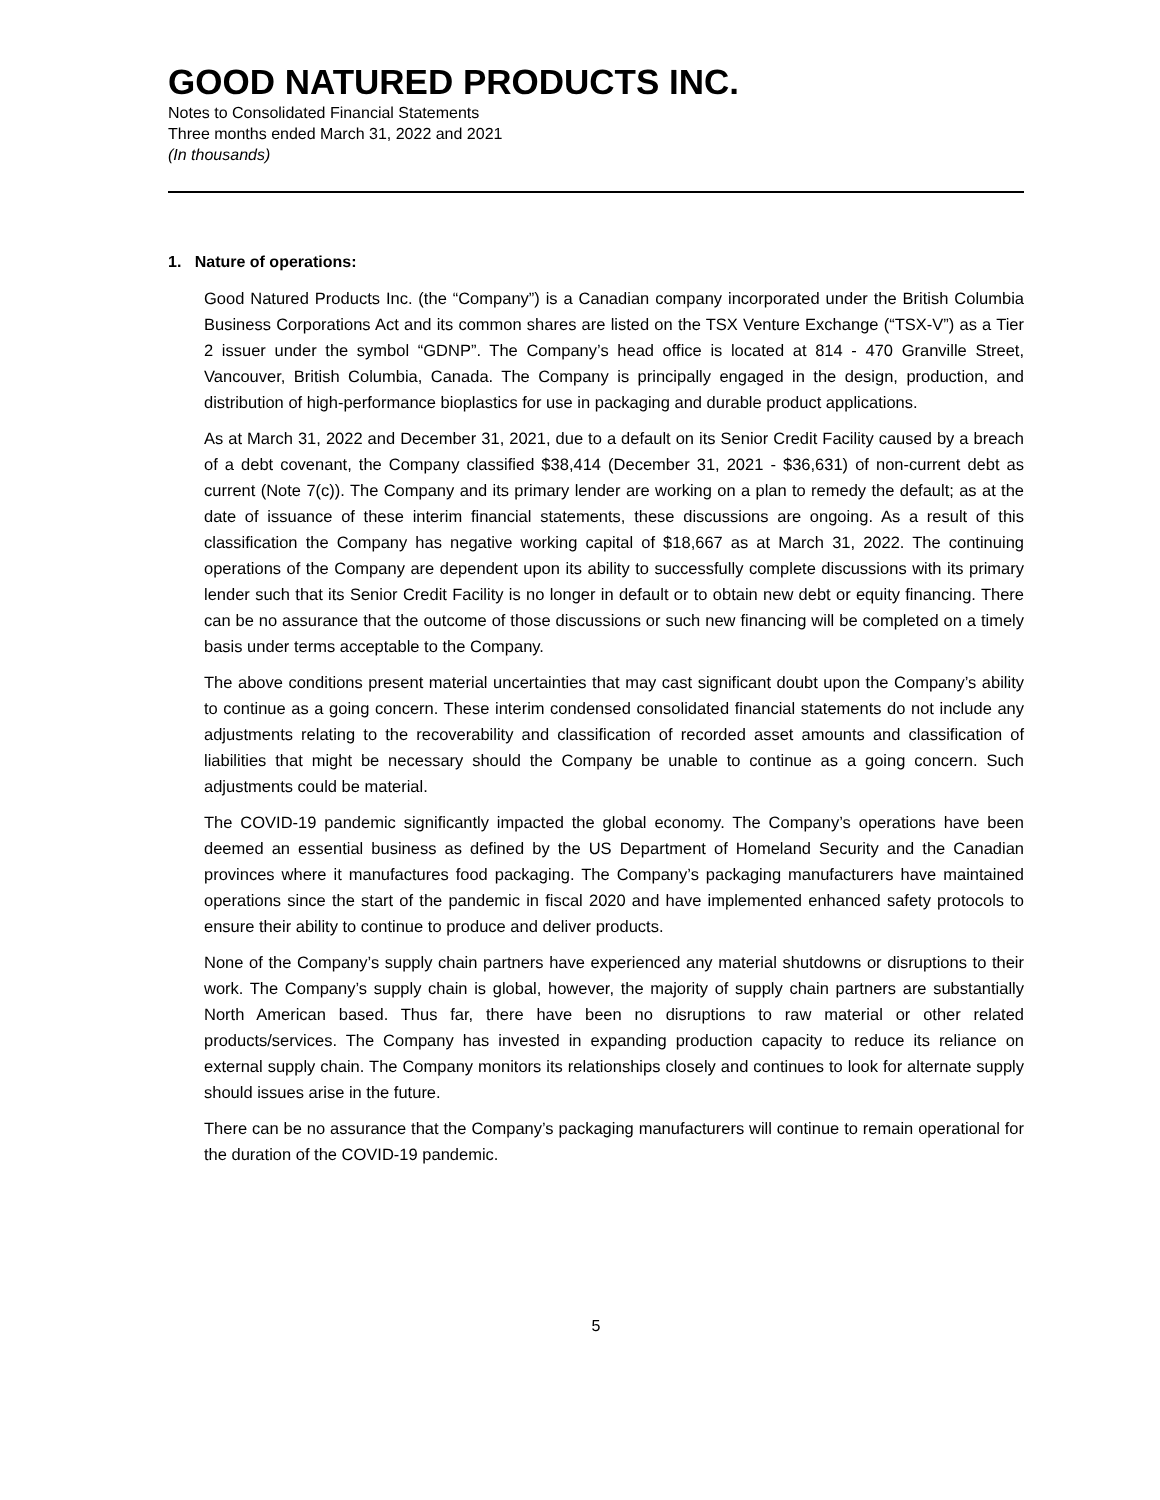GOOD NATURED PRODUCTS INC.
Notes to Consolidated Financial Statements
Three months ended March 31, 2022 and 2021
(In thousands)
1. Nature of operations:
Good Natured Products Inc. (the “Company”) is a Canadian company incorporated under the British Columbia Business Corporations Act and its common shares are listed on the TSX Venture Exchange (“TSX-V”) as a Tier 2 issuer under the symbol “GDNP”. The Company’s head office is located at 814 - 470 Granville Street, Vancouver, British Columbia, Canada. The Company is principally engaged in the design, production, and distribution of high-performance bioplastics for use in packaging and durable product applications.
As at March 31, 2022 and December 31, 2021, due to a default on its Senior Credit Facility caused by a breach of a debt covenant, the Company classified $38,414 (December 31, 2021 - $36,631) of non-current debt as current (Note 7(c)). The Company and its primary lender are working on a plan to remedy the default; as at the date of issuance of these interim financial statements, these discussions are ongoing. As a result of this classification the Company has negative working capital of $18,667 as at March 31, 2022. The continuing operations of the Company are dependent upon its ability to successfully complete discussions with its primary lender such that its Senior Credit Facility is no longer in default or to obtain new debt or equity financing. There can be no assurance that the outcome of those discussions or such new financing will be completed on a timely basis under terms acceptable to the Company.
The above conditions present material uncertainties that may cast significant doubt upon the Company’s ability to continue as a going concern. These interim condensed consolidated financial statements do not include any adjustments relating to the recoverability and classification of recorded asset amounts and classification of liabilities that might be necessary should the Company be unable to continue as a going concern. Such adjustments could be material.
The COVID-19 pandemic significantly impacted the global economy. The Company’s operations have been deemed an essential business as defined by the US Department of Homeland Security and the Canadian provinces where it manufactures food packaging. The Company’s packaging manufacturers have maintained operations since the start of the pandemic in fiscal 2020 and have implemented enhanced safety protocols to ensure their ability to continue to produce and deliver products.
None of the Company’s supply chain partners have experienced any material shutdowns or disruptions to their work. The Company’s supply chain is global, however, the majority of supply chain partners are substantially North American based. Thus far, there have been no disruptions to raw material or other related products/services. The Company has invested in expanding production capacity to reduce its reliance on external supply chain. The Company monitors its relationships closely and continues to look for alternate supply should issues arise in the future.
There can be no assurance that the Company’s packaging manufacturers will continue to remain operational for the duration of the COVID-19 pandemic.
5